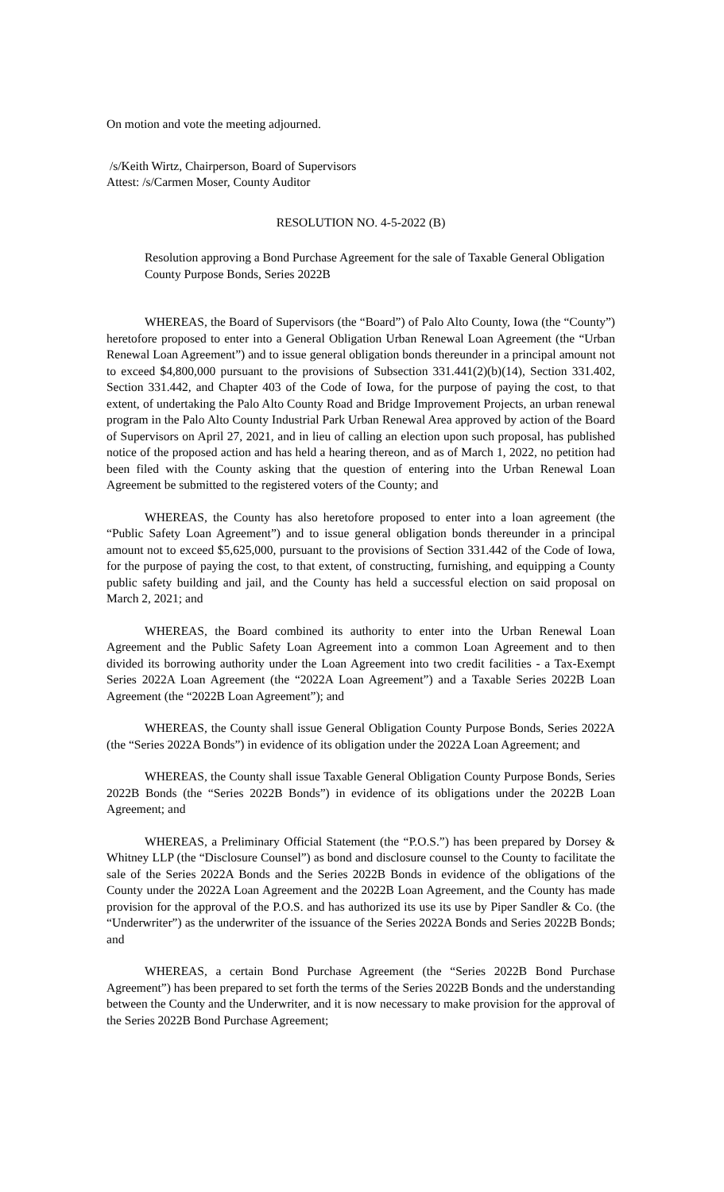On motion and vote the meeting adjourned.
/s/Keith Wirtz, Chairperson, Board of Supervisors
Attest: /s/Carmen Moser, County Auditor
RESOLUTION NO. 4-5-2022 (B)
Resolution approving a Bond Purchase Agreement for the sale of Taxable General Obligation County Purpose Bonds, Series 2022B
WHEREAS, the Board of Supervisors (the “Board”) of Palo Alto County, Iowa (the “County”) heretofore proposed to enter into a General Obligation Urban Renewal Loan Agreement (the “Urban Renewal Loan Agreement”) and to issue general obligation bonds thereunder in a principal amount not to exceed $4,800,000 pursuant to the provisions of Subsection 331.441(2)(b)(14), Section 331.402, Section 331.442, and Chapter 403 of the Code of Iowa, for the purpose of paying the cost, to that extent, of undertaking the Palo Alto County Road and Bridge Improvement Projects, an urban renewal program in the Palo Alto County Industrial Park Urban Renewal Area approved by action of the Board of Supervisors on April 27, 2021, and in lieu of calling an election upon such proposal, has published notice of the proposed action and has held a hearing thereon, and as of March 1, 2022, no petition had been filed with the County asking that the question of entering into the Urban Renewal Loan Agreement be submitted to the registered voters of the County; and
WHEREAS, the County has also heretofore proposed to enter into a loan agreement (the “Public Safety Loan Agreement”) and to issue general obligation bonds thereunder in a principal amount not to exceed $5,625,000, pursuant to the provisions of Section 331.442 of the Code of Iowa, for the purpose of paying the cost, to that extent, of constructing, furnishing, and equipping a County public safety building and jail, and the County has held a successful election on said proposal on March 2, 2021; and
WHEREAS, the Board combined its authority to enter into the Urban Renewal Loan Agreement and the Public Safety Loan Agreement into a common Loan Agreement and to then divided its borrowing authority under the Loan Agreement into two credit facilities - a Tax-Exempt Series 2022A Loan Agreement (the “2022A Loan Agreement”) and a Taxable Series 2022B Loan Agreement (the “2022B Loan Agreement”); and
WHEREAS, the County shall issue General Obligation County Purpose Bonds, Series 2022A (the “Series 2022A Bonds”) in evidence of its obligation under the 2022A Loan Agreement; and
WHEREAS, the County shall issue Taxable General Obligation County Purpose Bonds, Series 2022B Bonds (the “Series 2022B Bonds”) in evidence of its obligations under the 2022B Loan Agreement; and
WHEREAS, a Preliminary Official Statement (the “P.O.S.”) has been prepared by Dorsey & Whitney LLP (the “Disclosure Counsel”) as bond and disclosure counsel to the County to facilitate the sale of the Series 2022A Bonds and the Series 2022B Bonds in evidence of the obligations of the County under the 2022A Loan Agreement and the 2022B Loan Agreement, and the County has made provision for the approval of the P.O.S. and has authorized its use its use by Piper Sandler & Co. (the “Underwriter”) as the underwriter of the issuance of the Series 2022A Bonds and Series 2022B Bonds; and
WHEREAS, a certain Bond Purchase Agreement (the “Series 2022B Bond Purchase Agreement”) has been prepared to set forth the terms of the Series 2022B Bonds and the understanding between the County and the Underwriter, and it is now necessary to make provision for the approval of the Series 2022B Bond Purchase Agreement;